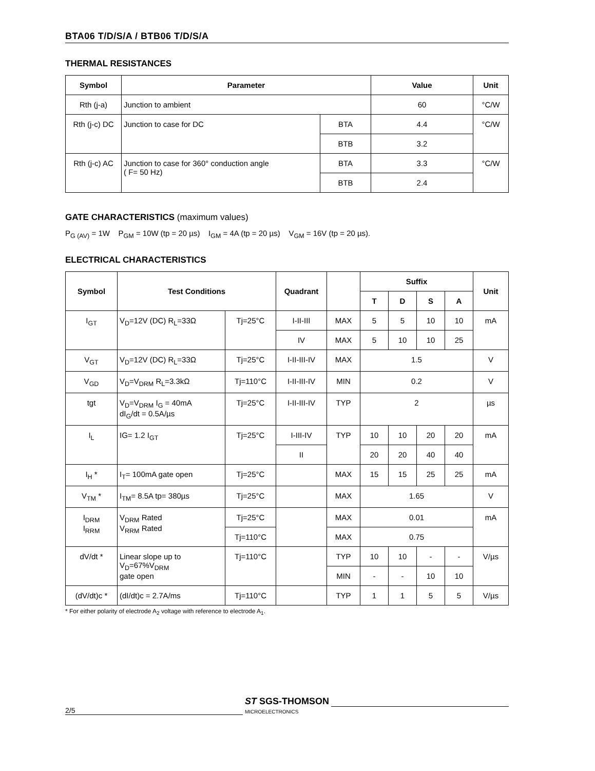BTA06 T/D/S/A / BTB06 T/D/S/A
THERMAL RESISTANCES
| Symbol | Parameter | | Value | Unit |
| --- | --- | --- | --- | --- |
| Rth (j-a) | Junction to ambient | | 60 | °C/W |
| Rth (j-c) DC | Junction to case for DC | BTA | 4.4 | °C/W |
| | | BTB | 3.2 | |
| Rth (j-c) AC | Junction to case for 360° conduction angle ( F= 50 Hz) | BTA | 3.3 | °C/W |
| | | BTB | 2.4 | |
GATE CHARACTERISTICS (maximum values)
P<sub>G (AV)</sub> = 1W P<sub>GM</sub> = 10W (tp = 20 µs) I<sub>GM</sub> = 4A (tp = 20 µs) V<sub>GM</sub> = 16V (tp = 20 µs).
ELECTRICAL CHARACTERISTICS
| Symbol | Test Conditions | | Quadrant | | Suffix | | | | Unit |
| --- | --- | --- | --- | --- | --- | --- | --- | --- | --- |
| | | | | | T | D | S | A | |
| I<sub>GT</sub> | V<sub>D</sub>=12V (DC) R<sub>L</sub>=33Ω | Tj=25°C | I-II-III | MAX | 5 | 5 | 10 | 10 | mA |
| | | | IV | MAX | 5 | 10 | 10 | 25 | |
| V<sub>GT</sub> | V<sub>D</sub>=12V (DC) R<sub>L</sub>=33Ω | Tj=25°C | I-II-III-IV | MAX | 1.5 | | | | V |
| V<sub>GD</sub> | V<sub>D</sub>=V<sub>DRM</sub> R<sub>L</sub>=3.3kΩ | Tj=110°C | I-II-III-IV | MIN | 0.2 | | | | V |
| tgt | V<sub>D</sub>=V<sub>DRM</sub> I<sub>G</sub> = 40mA dI<sub>G</sub>/dt = 0.5A/µs | Tj=25°C | I-II-III-IV | TYP | 2 | | | | µs |
| I<sub>L</sub> | IG= 1.2 I<sub>GT</sub> | Tj=25°C | I-III-IV | TYP | 10 | 10 | 20 | 20 | mA |
| | | | II | | 20 | 20 | 40 | 40 | |
| I<sub>H</sub> * | I<sub>T</sub>= 100mA gate open | Tj=25°C | | MAX | 15 | 15 | 25 | 25 | mA |
| V<sub>TM</sub> * | I<sub>TM</sub>= 8.5A tp= 380µs | Tj=25°C | | MAX | 1.65 | | | | V |
| I<sub>DRM</sub> I<sub>RRM</sub> | V<sub>DRM</sub> Rated V<sub>RRM</sub> Rated | Tj=25°C | | MAX | 0.01 | | | | mA |
| | | Tj=110°C | | MAX | 0.75 | | | | |
| dV/dt * | Linear slope up to V<sub>D</sub>=67%V<sub>DRM</sub> gate open | Tj=110°C | | TYP | 10 | 10 | - | - | V/µs |
| | | | | MIN | - | - | 10 | 10 | |
| (dV/dt)c * | (dI/dt)c = 2.7A/ms | Tj=110°C | | TYP | 1 | 1 | 5 | 5 | V/µs |
* For either polarity of electrode A<sub>2</sub> voltage with reference to electrode A<sub>1</sub>.
2/5
ST SGS-THOMSON
MICROELECTRONICS